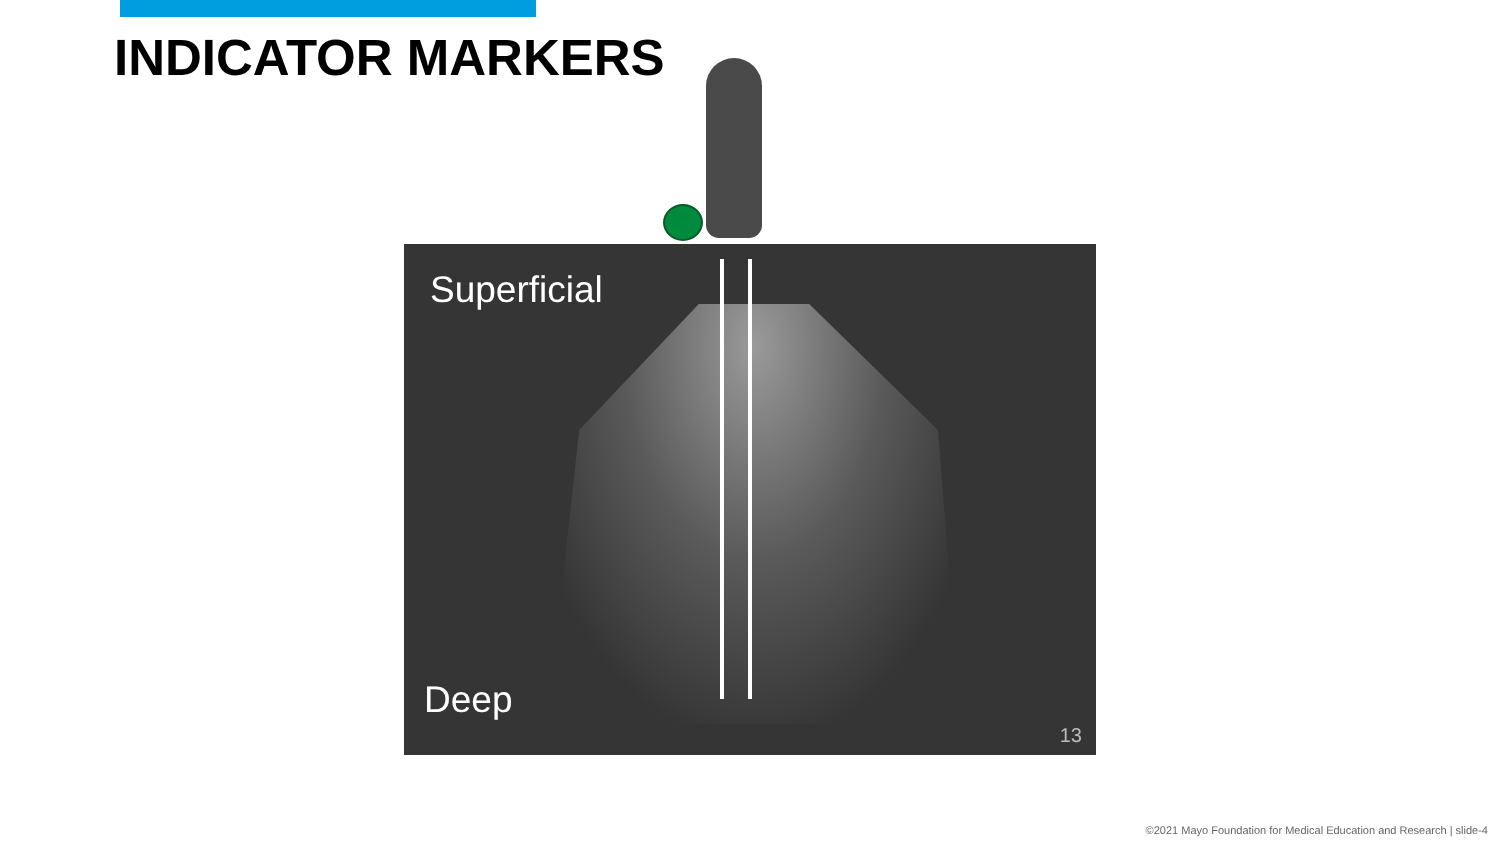INDICATOR MARKERS
Superficial
Deep
13
©2021 Mayo Foundation for Medical Education and Research | slide-4